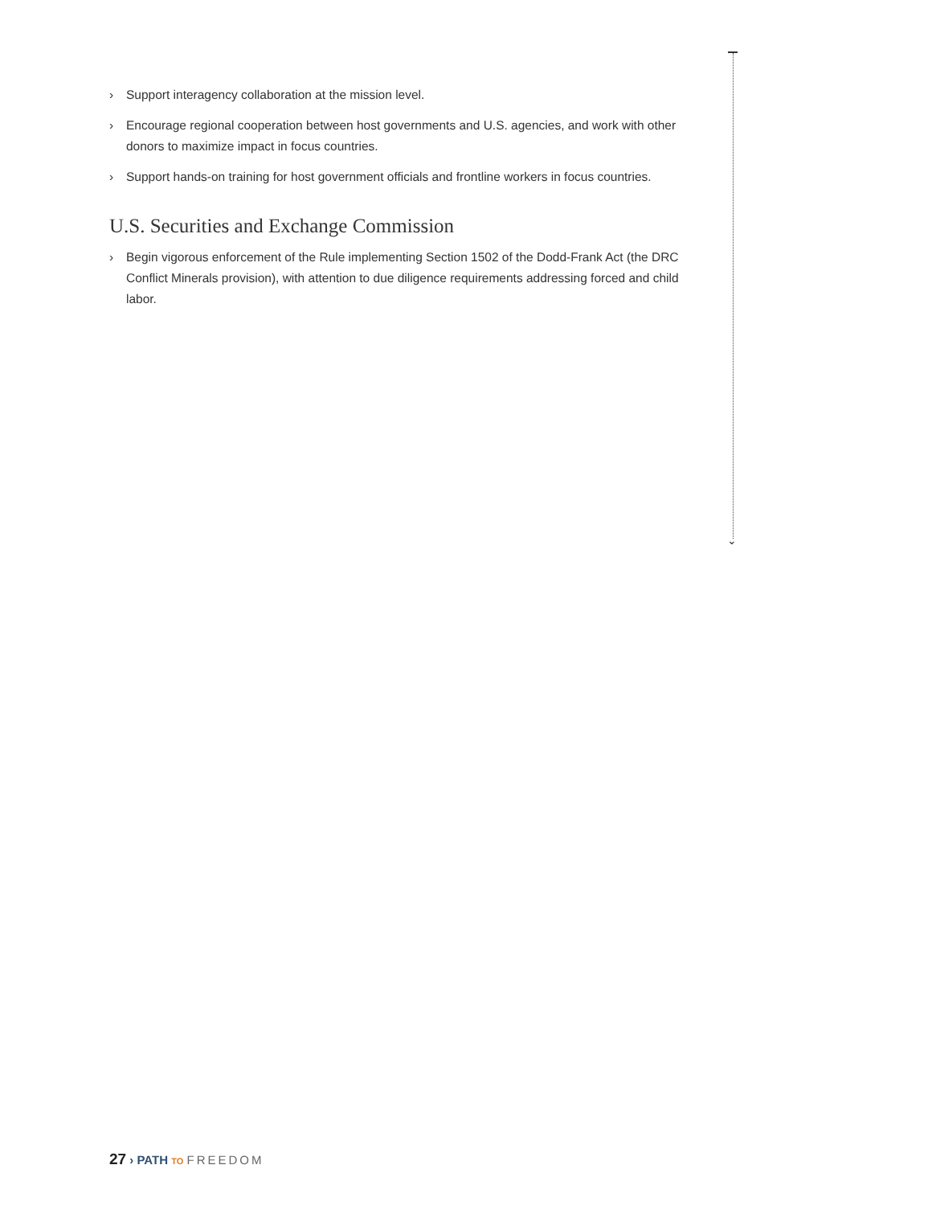⌄
› Support interagency collaboration at the mission level.
› Encourage regional cooperation between host governments and U.S. agencies, and work with other donors to maximize impact in focus countries.
› Support hands-on training for host government officials and frontline workers in focus countries.
U.S. Securities and Exchange Commission
› Begin vigorous enforcement of the Rule implementing Section 1502 of the Dodd-Frank Act (the DRC Conflict Minerals provision), with attention to due diligence requirements addressing forced and child labor.
27 › PATH TO FREEDOM